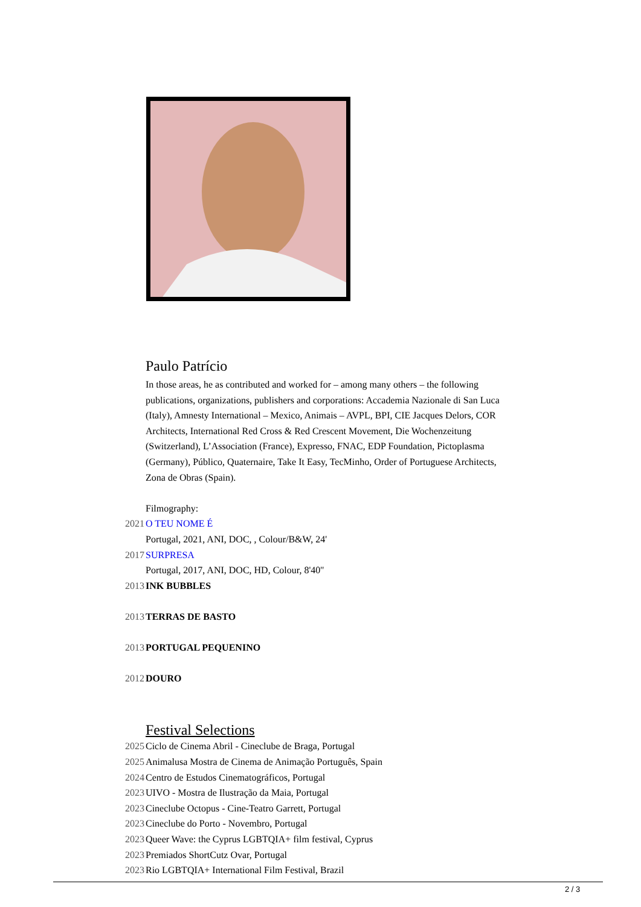Paulo Patrício
In those areas, he as contributed and worked for – among many others – the following publications, organizations, publishers and corporations: Accademia Nazionale di San Luca (Italy), Amnesty International – Mexico, Animais – AVPL, BPI, CIE Jacques Delors, COR Architects, International Red Cross & Red Crescent Movement, Die Wochenzeitung (Switzerland), L’Association (France), Expresso, FNAC, EDP Foundation, Pictoplasma (Germany), Público, Quaternaire, Take It Easy, TecMinho, Order of Portuguese Architects, Zona de Obras (Spain).
Filmography:
2021
O TEU NOME É
Portugal, 2021, ANI, DOC, , Colour/B&W, 24'
2017
SURPRESA
Portugal, 2017, ANI, DOC, HD, Colour, 8'40''
2013
INK BUBBLES
2013
TERRAS DE BASTO
2013
PORTUGAL PEQUENINO
2012
DOURO
Festival Selections
2025 Ciclo de Cinema Abril - Cineclube de Braga, Portugal
2025 Animalusa Mostra de Cinema de Animação Português, Spain
2024 Centro de Estudos Cinematográficos, Portugal
2023 UIVO - Mostra de Ilustração da Maia, Portugal
2023 Cineclube Octopus - Cine-Teatro Garrett, Portugal
2023 Cineclube do Porto - Novembro, Portugal
2023 Queer Wave: the Cyprus LGBTQIA+ film festival, Cyprus
2023 Premiados ShortCutz Ovar, Portugal
2023 Rio LGBTQIA+ International Film Festival, Brazil
2 / 3